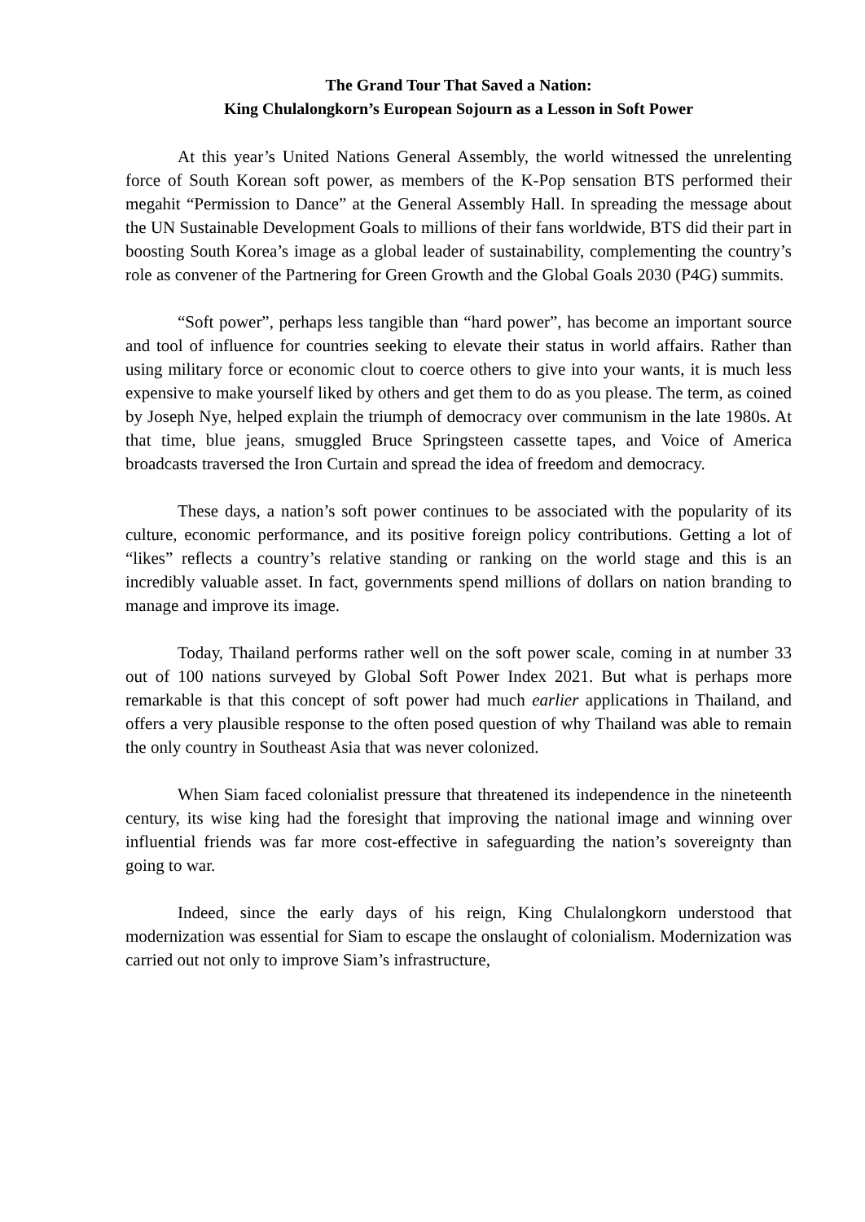The Grand Tour That Saved a Nation:
King Chulalongkorn’s European Sojourn as a Lesson in Soft Power
At this year’s United Nations General Assembly, the world witnessed the unrelenting force of South Korean soft power, as members of the K-Pop sensation BTS performed their megahit “Permission to Dance” at the General Assembly Hall. In spreading the message about the UN Sustainable Development Goals to millions of their fans worldwide, BTS did their part in boosting South Korea’s image as a global leader of sustainability, complementing the country’s role as convener of the Partnering for Green Growth and the Global Goals 2030 (P4G) summits.
“Soft power”, perhaps less tangible than “hard power”, has become an important source and tool of influence for countries seeking to elevate their status in world affairs. Rather than using military force or economic clout to coerce others to give into your wants, it is much less expensive to make yourself liked by others and get them to do as you please. The term, as coined by Joseph Nye, helped explain the triumph of democracy over communism in the late 1980s. At that time, blue jeans, smuggled Bruce Springsteen cassette tapes, and Voice of America broadcasts traversed the Iron Curtain and spread the idea of freedom and democracy.
These days, a nation’s soft power continues to be associated with the popularity of its culture, economic performance, and its positive foreign policy contributions. Getting a lot of “likes” reflects a country’s relative standing or ranking on the world stage and this is an incredibly valuable asset. In fact, governments spend millions of dollars on nation branding to manage and improve its image.
Today, Thailand performs rather well on the soft power scale, coming in at number 33 out of 100 nations surveyed by Global Soft Power Index 2021. But what is perhaps more remarkable is that this concept of soft power had much earlier applications in Thailand, and offers a very plausible response to the often posed question of why Thailand was able to remain the only country in Southeast Asia that was never colonized.
When Siam faced colonialist pressure that threatened its independence in the nineteenth century, its wise king had the foresight that improving the national image and winning over influential friends was far more cost-effective in safeguarding the nation’s sovereignty than going to war.
Indeed, since the early days of his reign, King Chulalongkorn understood that modernization was essential for Siam to escape the onslaught of colonialism. Modernization was carried out not only to improve Siam’s infrastructure,